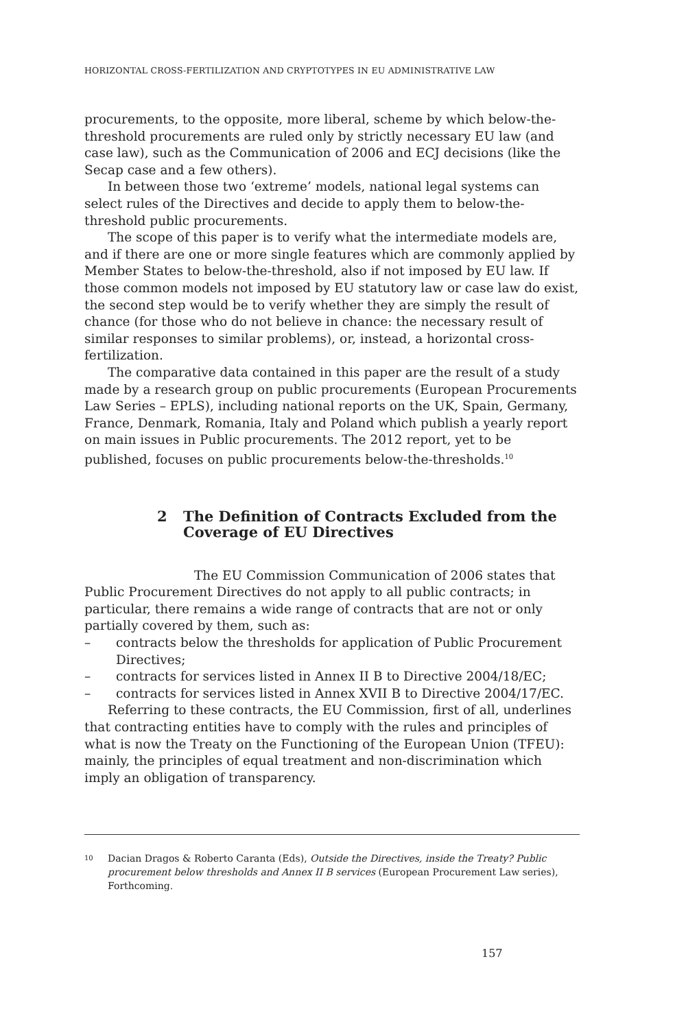HORIZONTAL CROSS-FERTILIZATION AND CRYPTOTYPES IN EU ADMINISTRATIVE LAW
procurements, to the opposite, more liberal, scheme by which below-the-threshold procurements are ruled only by strictly necessary EU law (and case law), such as the Communication of 2006 and ECJ decisions (like the Secap case and a few others).
In between those two ‘extreme’ models, national legal systems can select rules of the Directives and decide to apply them to below-the-threshold public procurements.
The scope of this paper is to verify what the intermediate models are, and if there are one or more single features which are commonly applied by Member States to below-the-threshold, also if not imposed by EU law. If those common models not imposed by EU statutory law or case law do exist, the second step would be to verify whether they are simply the result of chance (for those who do not believe in chance: the necessary result of similar responses to similar problems), or, instead, a horizontal cross-fertilization.
The comparative data contained in this paper are the result of a study made by a research group on public procurements (European Procurements Law Series – EPLS), including national reports on the UK, Spain, Germany, France, Denmark, Romania, Italy and Poland which publish a yearly report on main issues in Public procurements. The 2012 report, yet to be published, focuses on public procurements below-the-thresholds.<sup>10</sup>
2 The Definition of Contracts Excluded from the Coverage of EU Directives
The EU Commission Communication of 2006 states that Public Procurement Directives do not apply to all public contracts; in particular, there remains a wide range of contracts that are not or only partially covered by them, such as:
– contracts below the thresholds for application of Public Procurement Directives;
– contracts for services listed in Annex II B to Directive 2004/18/EC;
– contracts for services listed in Annex XVII B to Directive 2004/17/EC.
Referring to these contracts, the EU Commission, first of all, underlines that contracting entities have to comply with the rules and principles of what is now the Treaty on the Functioning of the European Union (TFEU): mainly, the principles of equal treatment and non-discrimination which imply an obligation of transparency.
<sup>10</sup> Dacian Dragos & Roberto Caranta (Eds), Outside the Directives, inside the Treaty? Public procurement below thresholds and Annex II B services (European Procurement Law series), Forthcoming.
157